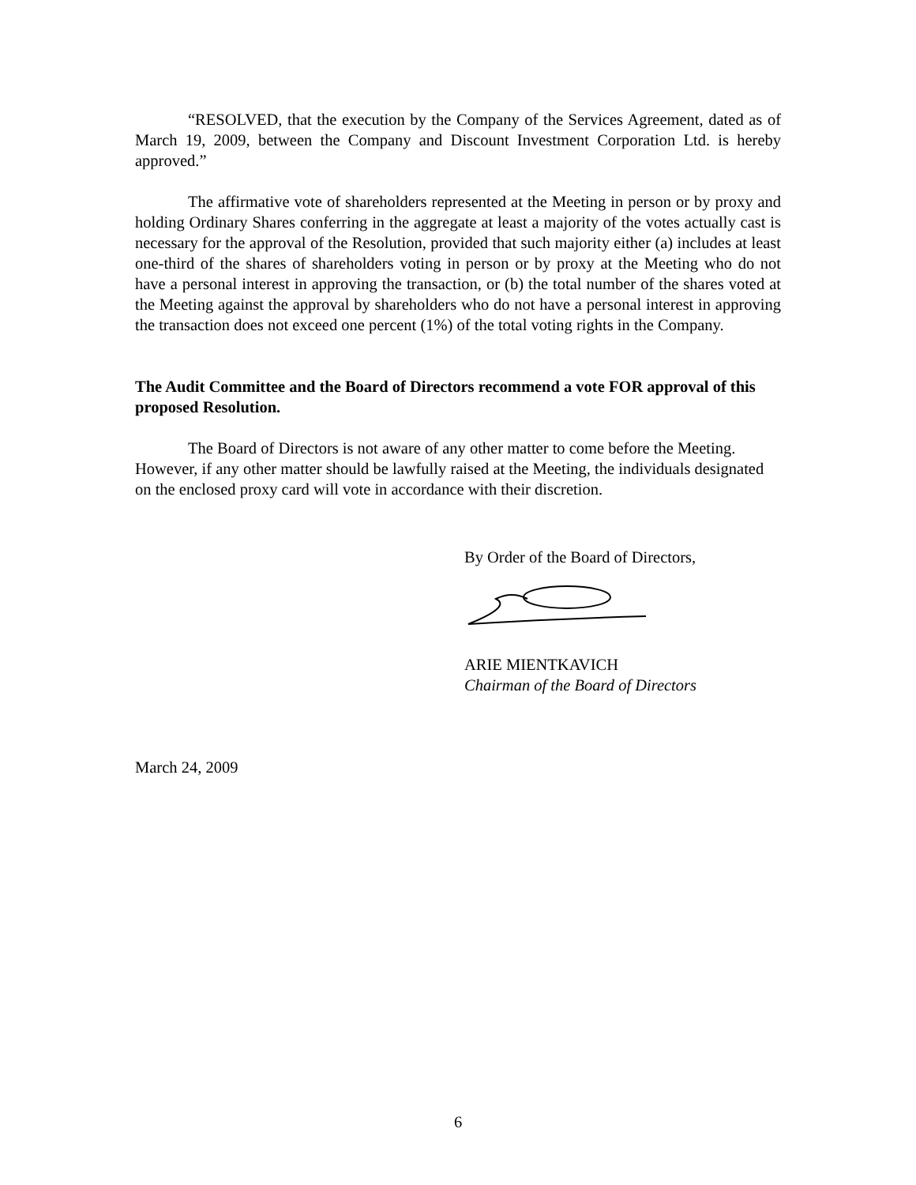“RESOLVED, that the execution by the Company of the Services Agreement, dated as of March 19, 2009, between the Company and Discount Investment Corporation Ltd. is hereby approved.”
The affirmative vote of shareholders represented at the Meeting in person or by proxy and holding Ordinary Shares conferring in the aggregate at least a majority of the votes actually cast is necessary for the approval of the Resolution, provided that such majority either (a) includes at least one-third of the shares of shareholders voting in person or by proxy at the Meeting who do not have a personal interest in approving the transaction, or (b) the total number of the shares voted at the Meeting against the approval by shareholders who do not have a personal interest in approving the transaction does not exceed one percent (1%) of the total voting rights in the Company.
The Audit Committee and the Board of Directors recommend a vote FOR approval of this proposed Resolution.
The Board of Directors is not aware of any other matter to come before the Meeting. However, if any other matter should be lawfully raised at the Meeting, the individuals designated on the enclosed proxy card will vote in accordance with their discretion.
By Order of the Board of Directors,
ARIE MIENTKAVICH
Chairman of the Board of Directors
March 24, 2009
6